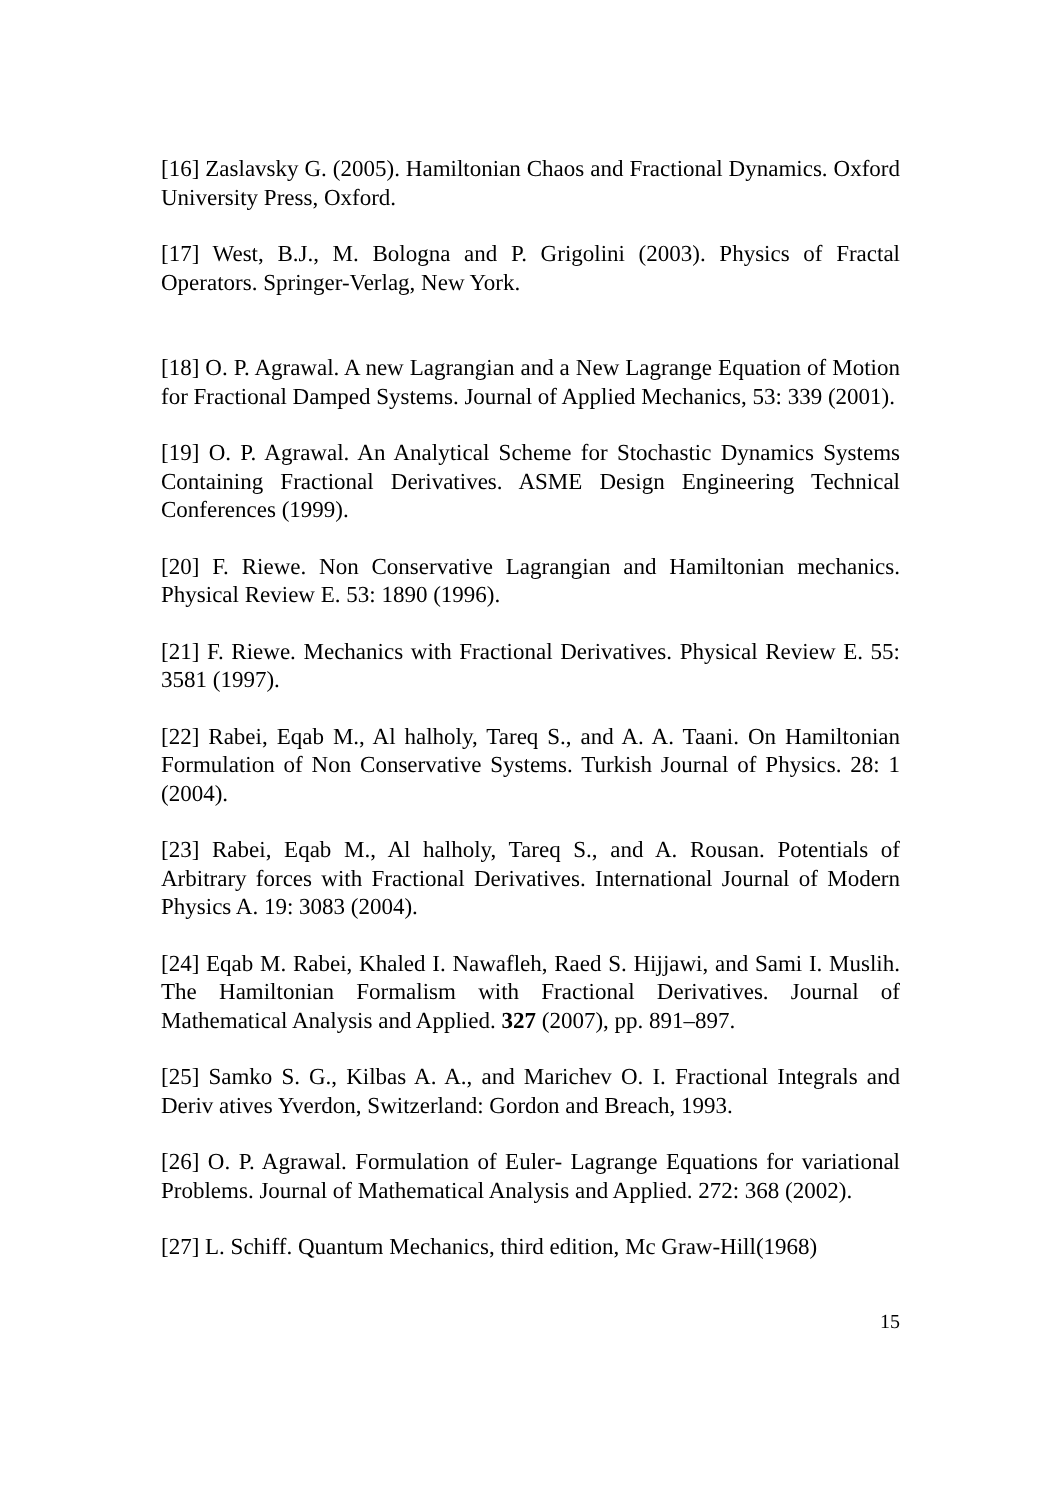[16] Zaslavsky G. (2005). Hamiltonian Chaos and Fractional Dynamics. Oxford University Press, Oxford.
[17] West, B.J., M. Bologna and P. Grigolini (2003). Physics of Fractal Operators. Springer-Verlag, New York.
[18] O. P. Agrawal. A new Lagrangian and a New Lagrange Equation of Motion for Fractional Damped Systems. Journal of Applied Mechanics, 53: 339 (2001).
[19] O. P. Agrawal. An Analytical Scheme for Stochastic Dynamics Systems Containing Fractional Derivatives. ASME Design Engineering Technical Conferences (1999).
[20] F. Riewe. Non Conservative Lagrangian and Hamiltonian mechanics. Physical Review E. 53: 1890 (1996).
[21] F. Riewe. Mechanics with Fractional Derivatives. Physical Review E. 55: 3581 (1997).
[22] Rabei, Eqab M., Al halholy, Tareq S., and A. A. Taani. On Hamiltonian Formulation of Non Conservative Systems. Turkish Journal of Physics. 28: 1 (2004).
[23] Rabei, Eqab M., Al halholy, Tareq S., and A. Rousan. Potentials of Arbitrary forces with Fractional Derivatives. International Journal of Modern Physics A. 19: 3083 (2004).
[24] Eqab M. Rabei, Khaled I. Nawafleh, Raed S. Hijjawi, and Sami I. Muslih. The Hamiltonian Formalism with Fractional Derivatives. Journal of Mathematical Analysis and Applied. 327 (2007), pp. 891–897.
[25] Samko S. G., Kilbas A. A., and Marichev O. I. Fractional Integrals and Deriv atives Yverdon, Switzerland: Gordon and Breach, 1993.
[26] O. P. Agrawal. Formulation of Euler- Lagrange Equations for variational Problems. Journal of Mathematical Analysis and Applied. 272: 368 (2002).
[27] L. Schiff. Quantum Mechanics, third edition, Mc Graw-Hill(1968)
15